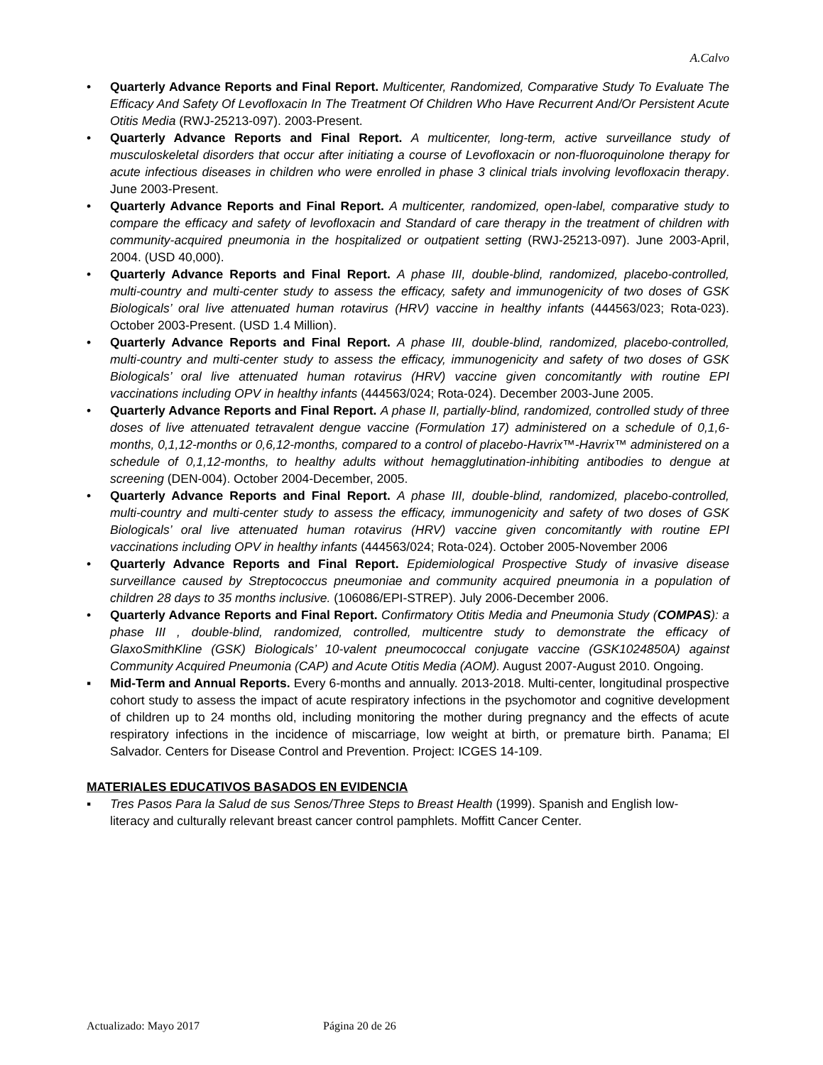A.Calvo
• Quarterly Advance Reports and Final Report. Multicenter, Randomized, Comparative Study To Evaluate The Efficacy And Safety Of Levofloxacin In The Treatment Of Children Who Have Recurrent And/Or Persistent Acute Otitis Media (RWJ-25213-097). 2003-Present.
• Quarterly Advance Reports and Final Report. A multicenter, long-term, active surveillance study of musculoskeletal disorders that occur after initiating a course of Levofloxacin or non-fluoroquinolone therapy for acute infectious diseases in children who were enrolled in phase 3 clinical trials involving levofloxacin therapy. June 2003-Present.
• Quarterly Advance Reports and Final Report. A multicenter, randomized, open-label, comparative study to compare the efficacy and safety of levofloxacin and Standard of care therapy in the treatment of children with community-acquired pneumonia in the hospitalized or outpatient setting (RWJ-25213-097). June 2003-April, 2004. (USD 40,000).
• Quarterly Advance Reports and Final Report. A phase III, double-blind, randomized, placebo-controlled, multi-country and multi-center study to assess the efficacy, safety and immunogenicity of two doses of GSK Biologicals’ oral live attenuated human rotavirus (HRV) vaccine in healthy infants (444563/023; Rota-023). October 2003-Present. (USD 1.4 Million).
• Quarterly Advance Reports and Final Report. A phase III, double-blind, randomized, placebo-controlled, multi-country and multi-center study to assess the efficacy, immunogenicity and safety of two doses of GSK Biologicals’ oral live attenuated human rotavirus (HRV) vaccine given concomitantly with routine EPI vaccinations including OPV in healthy infants (444563/024; Rota-024). December 2003-June 2005.
• Quarterly Advance Reports and Final Report. A phase II, partially-blind, randomized, controlled study of three doses of live attenuated tetravalent dengue vaccine (Formulation 17) administered on a schedule of 0,1,6-months, 0,1,12-months or 0,6,12-months, compared to a control of placebo-Havrix™-Havrix™ administered on a schedule of 0,1,12-months, to healthy adults without hemagglutination-inhibiting antibodies to dengue at screening (DEN-004). October 2004-December, 2005.
• Quarterly Advance Reports and Final Report. A phase III, double-blind, randomized, placebo-controlled, multi-country and multi-center study to assess the efficacy, immunogenicity and safety of two doses of GSK Biologicals’ oral live attenuated human rotavirus (HRV) vaccine given concomitantly with routine EPI vaccinations including OPV in healthy infants (444563/024; Rota-024). October 2005-November 2006
• Quarterly Advance Reports and Final Report. Epidemiological Prospective Study of invasive disease surveillance caused by Streptococcus pneumoniae and community acquired pneumonia in a population of children 28 days to 35 months inclusive. (106086/EPI-STREP). July 2006-December 2006.
• Quarterly Advance Reports and Final Report. Confirmatory Otitis Media and Pneumonia Study (COMPAS): a phase III , double-blind, randomized, controlled, multicentre study to demonstrate the efficacy of GlaxoSmithKline (GSK) Biologicals’ 10-valent pneumococcal conjugate vaccine (GSK1024850A) against Community Acquired Pneumonia (CAP) and Acute Otitis Media (AOM). August 2007-August 2010. Ongoing.
▪ Mid-Term and Annual Reports. Every 6-months and annually. 2013-2018. Multi-center, longitudinal prospective cohort study to assess the impact of acute respiratory infections in the psychomotor and cognitive development of children up to 24 months old, including monitoring the mother during pregnancy and the effects of acute respiratory infections in the incidence of miscarriage, low weight at birth, or premature birth. Panama; El Salvador. Centers for Disease Control and Prevention. Project: ICGES 14-109.
MATERIALES EDUCATIVOS BASADOS EN EVIDENCIA
▪ Tres Pasos Para la Salud de sus Senos/Three Steps to Breast Health (1999). Spanish and English low-literacy and culturally relevant breast cancer control pamphlets. Moffitt Cancer Center.
Actualizado: Mayo 2017 Página 20 de 26